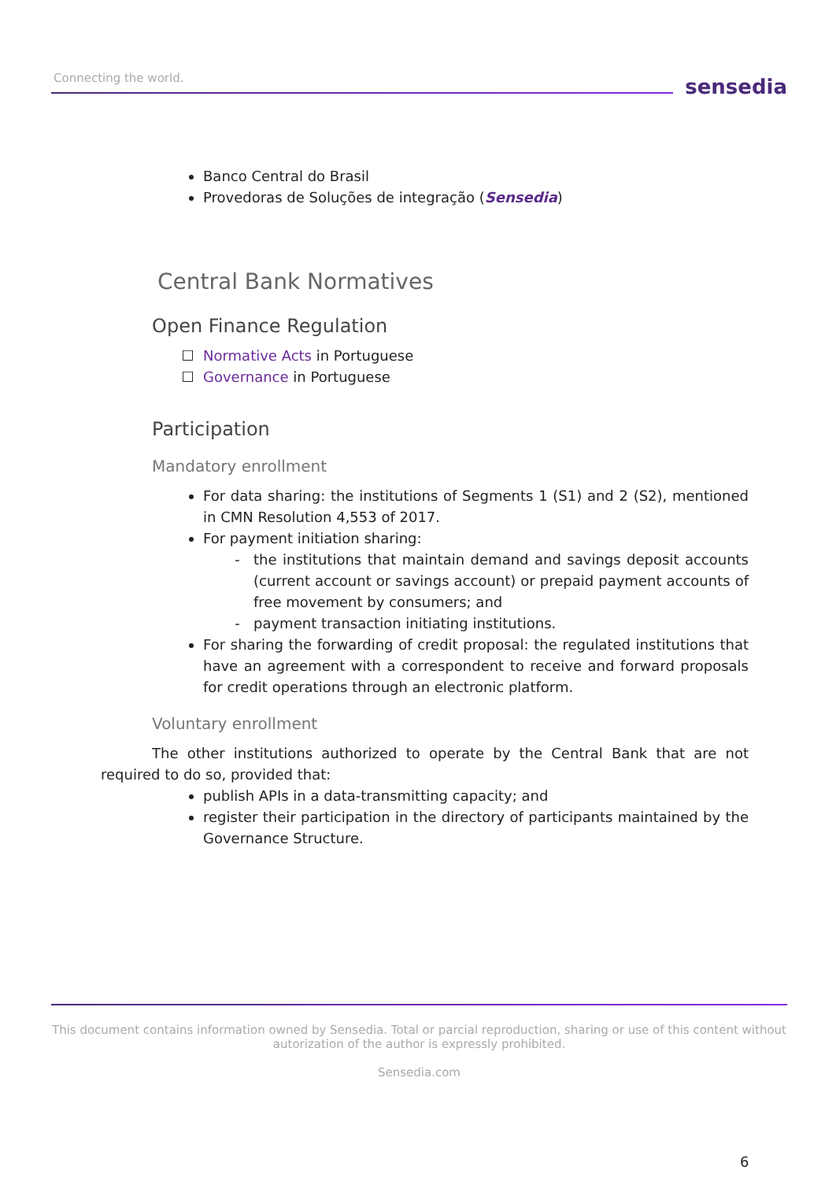Connecting the world. sensedia
Banco Central do Brasil
Provedoras de Soluções de integração (Sensedia)
Central Bank Normatives
Open Finance Regulation
Normative Acts in Portuguese
Governance in Portuguese
Participation
Mandatory enrollment
For data sharing: the institutions of Segments 1 (S1) and 2 (S2), mentioned in CMN Resolution 4,553 of 2017.
For payment initiation sharing:
the institutions that maintain demand and savings deposit accounts (current account or savings account) or prepaid payment accounts of free movement by consumers; and
payment transaction initiating institutions.
For sharing the forwarding of credit proposal: the regulated institutions that have an agreement with a correspondent to receive and forward proposals for credit operations through an electronic platform.
Voluntary enrollment
The other institutions authorized to operate by the Central Bank that are not required to do so, provided that:
publish APIs in a data-transmitting capacity; and
register their participation in the directory of participants maintained by the Governance Structure.
This document contains information owned by Sensedia. Total or parcial reproduction, sharing or use of this content without autorization of the author is expressly prohibited.
Sensedia.com
6